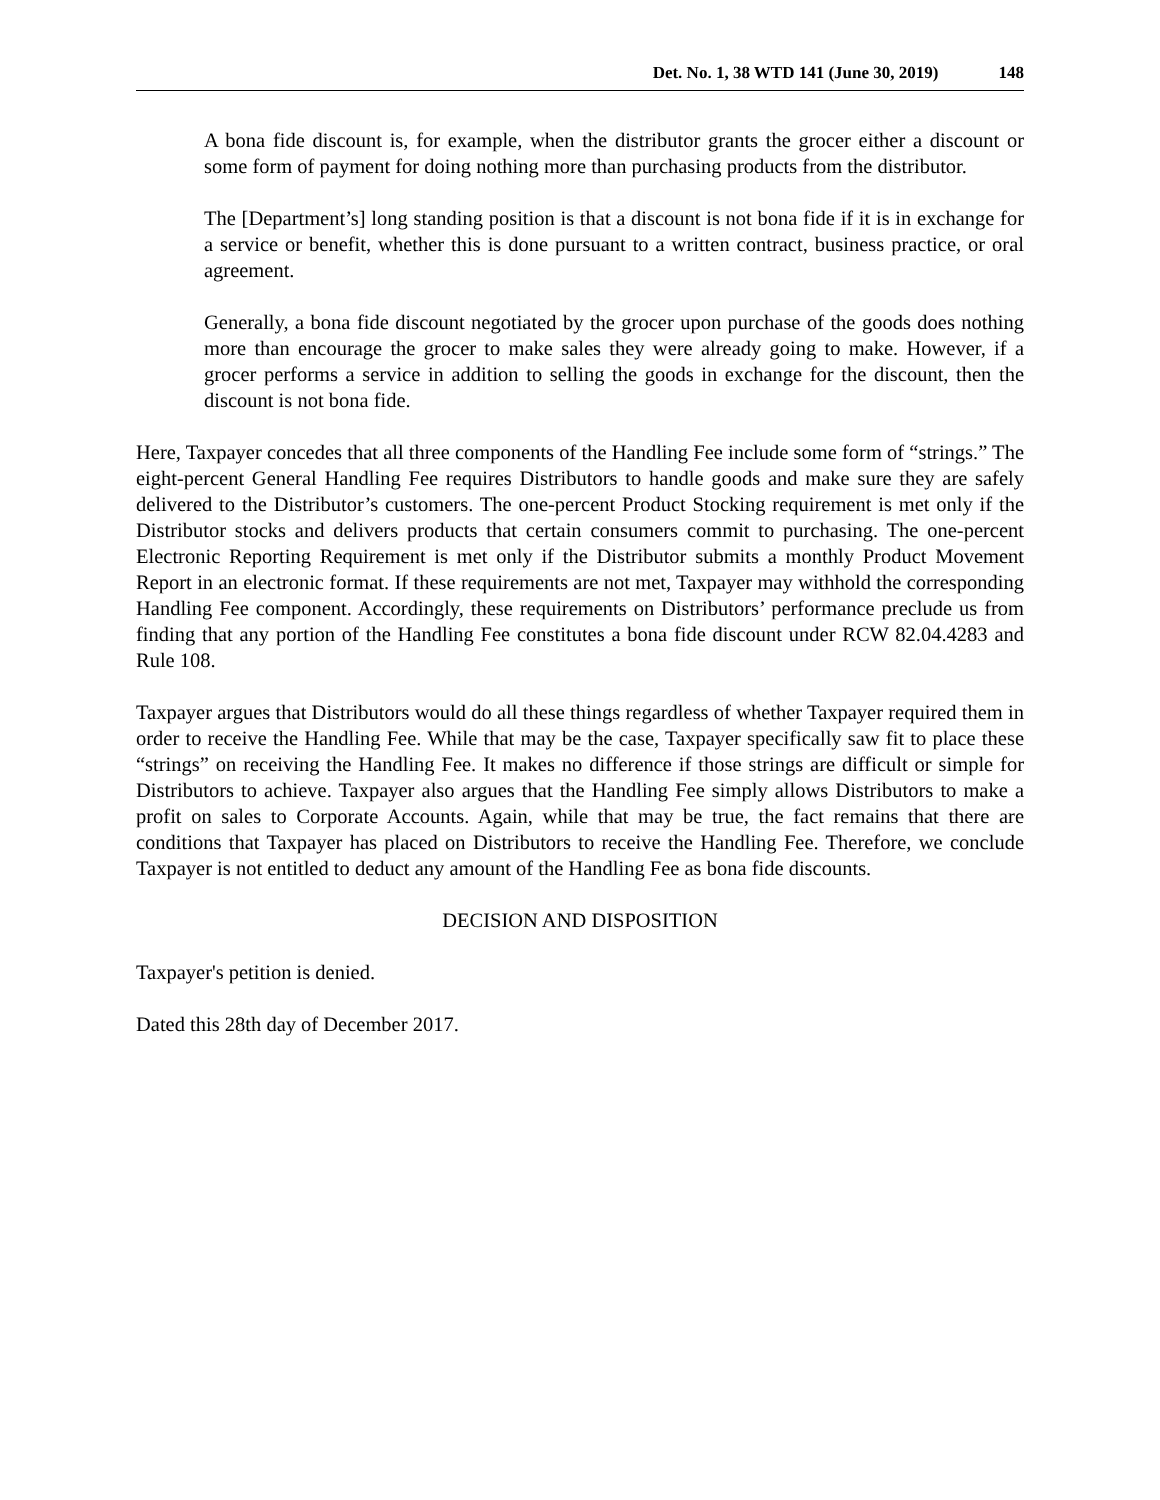Det. No. 1, 38 WTD 141 (June 30, 2019) 148
A bona fide discount is, for example, when the distributor grants the grocer either a discount or some form of payment for doing nothing more than purchasing products from the distributor.
The [Department’s] long standing position is that a discount is not bona fide if it is in exchange for a service or benefit, whether this is done pursuant to a written contract, business practice, or oral agreement.
Generally, a bona fide discount negotiated by the grocer upon purchase of the goods does nothing more than encourage the grocer to make sales they were already going to make. However, if a grocer performs a service in addition to selling the goods in exchange for the discount, then the discount is not bona fide.
Here, Taxpayer concedes that all three components of the Handling Fee include some form of “strings.” The eight-percent General Handling Fee requires Distributors to handle goods and make sure they are safely delivered to the Distributor’s customers. The one-percent Product Stocking requirement is met only if the Distributor stocks and delivers products that certain consumers commit to purchasing. The one-percent Electronic Reporting Requirement is met only if the Distributor submits a monthly Product Movement Report in an electronic format. If these requirements are not met, Taxpayer may withhold the corresponding Handling Fee component. Accordingly, these requirements on Distributors’ performance preclude us from finding that any portion of the Handling Fee constitutes a bona fide discount under RCW 82.04.4283 and Rule 108.
Taxpayer argues that Distributors would do all these things regardless of whether Taxpayer required them in order to receive the Handling Fee. While that may be the case, Taxpayer specifically saw fit to place these “strings” on receiving the Handling Fee. It makes no difference if those strings are difficult or simple for Distributors to achieve. Taxpayer also argues that the Handling Fee simply allows Distributors to make a profit on sales to Corporate Accounts. Again, while that may be true, the fact remains that there are conditions that Taxpayer has placed on Distributors to receive the Handling Fee. Therefore, we conclude Taxpayer is not entitled to deduct any amount of the Handling Fee as bona fide discounts.
DECISION AND DISPOSITION
Taxpayer's petition is denied.
Dated this 28th day of December 2017.